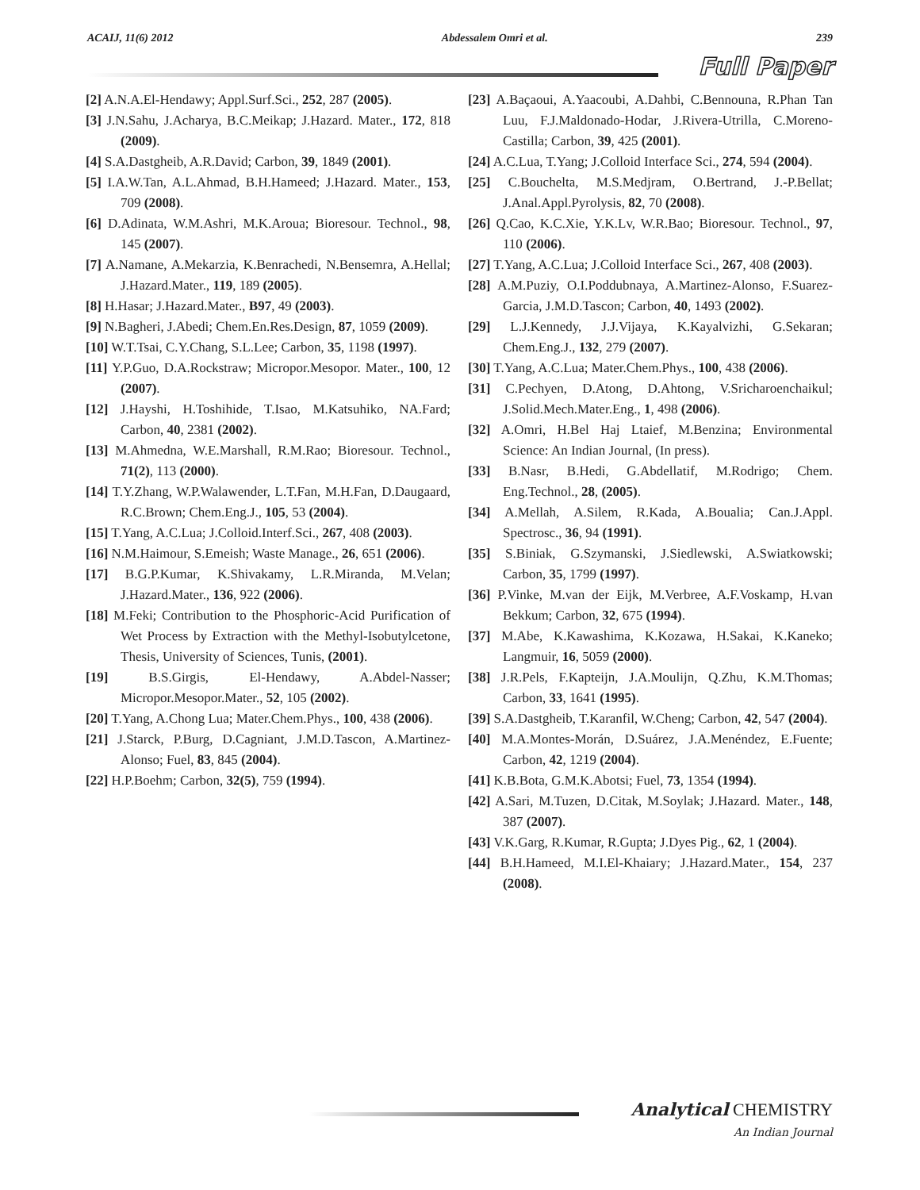ACAIJ, 11(6) 2012 Abdessalem Omri et al. 239
Full Paper
[2] A.N.A.El-Hendawy; Appl.Surf.Sci., 252, 287 (2005).
[3] J.N.Sahu, J.Acharya, B.C.Meikap; J.Hazard. Mater., 172, 818 (2009).
[4] S.A.Dastgheib, A.R.David; Carbon, 39, 1849 (2001).
[5] I.A.W.Tan, A.L.Ahmad, B.H.Hameed; J.Hazard. Mater., 153, 709 (2008).
[6] D.Adinata, W.M.Ashri, M.K.Aroua; Bioresour. Technol., 98, 145 (2007).
[7] A.Namane, A.Mekarzia, K.Benrachedi, N.Bensemra, A.Hellal; J.Hazard.Mater., 119, 189 (2005).
[8] H.Hasar; J.Hazard.Mater., B97, 49 (2003).
[9] N.Bagheri, J.Abedi; Chem.En.Res.Design, 87, 1059 (2009).
[10] W.T.Tsai, C.Y.Chang, S.L.Lee; Carbon, 35, 1198 (1997).
[11] Y.P.Guo, D.A.Rockstraw; Micropor.Mesopor. Mater., 100, 12 (2007).
[12] J.Hayshi, H.Toshihide, T.Isao, M.Katsuhiko, NA.Fard; Carbon, 40, 2381 (2002).
[13] M.Ahmedna, W.E.Marshall, R.M.Rao; Bioresour. Technol., 71(2), 113 (2000).
[14] T.Y.Zhang, W.P.Walawender, L.T.Fan, M.H.Fan, D.Daugaard, R.C.Brown; Chem.Eng.J., 105, 53 (2004).
[15] T.Yang, A.C.Lua; J.Colloid.Interf.Sci., 267, 408 (2003).
[16] N.M.Haimour, S.Emeish; Waste Manage., 26, 651 (2006).
[17] B.G.P.Kumar, K.Shivakamy, L.R.Miranda, M.Velan; J.Hazard.Mater., 136, 922 (2006).
[18] M.Feki; Contribution to the Phosphoric-Acid Purification of Wet Process by Extraction with the Methyl-Isobutylcetone, Thesis, University of Sciences, Tunis, (2001).
[19] B.S.Girgis, El-Hendawy, A.Abdel-Nasser; Micropor.Mesopor.Mater., 52, 105 (2002).
[20] T.Yang, A.Chong Lua; Mater.Chem.Phys., 100, 438 (2006).
[21] J.Starck, P.Burg, D.Cagniant, J.M.D.Tascon, A.Martinez-Alonso; Fuel, 83, 845 (2004).
[22] H.P.Boehm; Carbon, 32(5), 759 (1994).
[23] A.Baçaoui, A.Yaacoubi, A.Dahbi, C.Bennouna, R.Phan Tan Luu, F.J.Maldonado-Hodar, J.Rivera-Utrilla, C.Moreno-Castilla; Carbon, 39, 425 (2001).
[24] A.C.Lua, T.Yang; J.Colloid Interface Sci., 274, 594 (2004).
[25] C.Bouchelta, M.S.Medjram, O.Bertrand, J.-P.Bellat; J.Anal.Appl.Pyrolysis, 82, 70 (2008).
[26] Q.Cao, K.C.Xie, Y.K.Lv, W.R.Bao; Bioresour. Technol., 97, 110 (2006).
[27] T.Yang, A.C.Lua; J.Colloid Interface Sci., 267, 408 (2003).
[28] A.M.Puziy, O.I.Poddubnaya, A.Martinez-Alonso, F.Suarez-Garcia, J.M.D.Tascon; Carbon, 40, 1493 (2002).
[29] L.J.Kennedy, J.J.Vijaya, K.Kayalvizhi, G.Sekaran; Chem.Eng.J., 132, 279 (2007).
[30] T.Yang, A.C.Lua; Mater.Chem.Phys., 100, 438 (2006).
[31] C.Pechyen, D.Atong, D.Ahtong, V.Sricharoenchaikul; J.Solid.Mech.Mater.Eng., 1, 498 (2006).
[32] A.Omri, H.Bel Haj Ltaief, M.Benzina; Environmental Science: An Indian Journal, (In press).
[33] B.Nasr, B.Hedi, G.Abdellatif, M.Rodrigo; Chem. Eng.Technol., 28, (2005).
[34] A.Mellah, A.Silem, R.Kada, A.Boualia; Can.J.Appl. Spectrosc., 36, 94 (1991).
[35] S.Biniak, G.Szymanski, J.Siedlewski, A.Swiatkowski; Carbon, 35, 1799 (1997).
[36] P.Vinke, M.van der Eijk, M.Verbree, A.F.Voskamp, H.van Bekkum; Carbon, 32, 675 (1994).
[37] M.Abe, K.Kawashima, K.Kozawa, H.Sakai, K.Kaneko; Langmuir, 16, 5059 (2000).
[38] J.R.Pels, F.Kapteijn, J.A.Moulijn, Q.Zhu, K.M.Thomas; Carbon, 33, 1641 (1995).
[39] S.A.Dastgheib, T.Karanfil, W.Cheng; Carbon, 42, 547 (2004).
[40] M.A.Montes-Morán, D.Suárez, J.A.Menéndez, E.Fuente; Carbon, 42, 1219 (2004).
[41] K.B.Bota, G.M.K.Abotsi; Fuel, 73, 1354 (1994).
[42] A.Sari, M.Tuzen, D.Citak, M.Soylak; J.Hazard. Mater., 148, 387 (2007).
[43] V.K.Garg, R.Kumar, R.Gupta; J.Dyes Pig., 62, 1 (2004).
[44] B.H.Hameed, M.I.El-Khaiary; J.Hazard.Mater., 154, 237 (2008).
Analytical CHEMISTRY
An Indian Journal